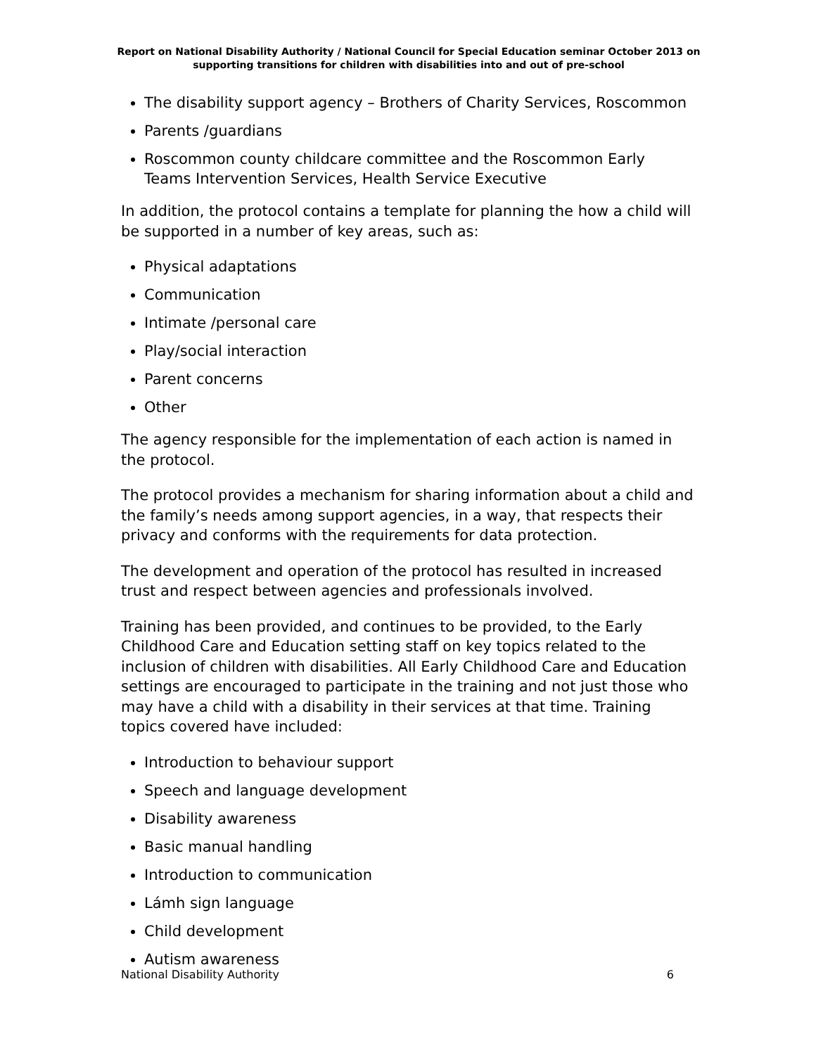Report on National Disability Authority / National Council for Special Education seminar October 2013 on supporting transitions for children with disabilities into and out of pre-school
The disability support agency – Brothers of Charity Services, Roscommon
Parents /guardians
Roscommon county childcare committee and the Roscommon Early Teams Intervention Services, Health Service Executive
In addition, the protocol contains a template for planning the how a child will be supported in a number of key areas, such as:
Physical adaptations
Communication
Intimate /personal care
Play/social interaction
Parent concerns
Other
The agency responsible for the implementation of each action is named in the protocol.
The protocol provides a mechanism for sharing information about a child and the family’s needs among support agencies, in a way, that respects their privacy and conforms with the requirements for data protection.
The development and operation of the protocol has resulted in increased trust and respect between agencies and professionals involved.
Training has been provided, and continues to be provided, to the Early Childhood Care and Education setting staff on key topics related to the inclusion of children with disabilities. All Early Childhood Care and Education settings are encouraged to participate in the training and not just those who may have a child with a disability in their services at that time. Training topics covered have included:
Introduction to behaviour support
Speech and language development
Disability awareness
Basic manual handling
Introduction to communication
Lámh sign language
Child development
Autism awareness
National Disability Authority 6